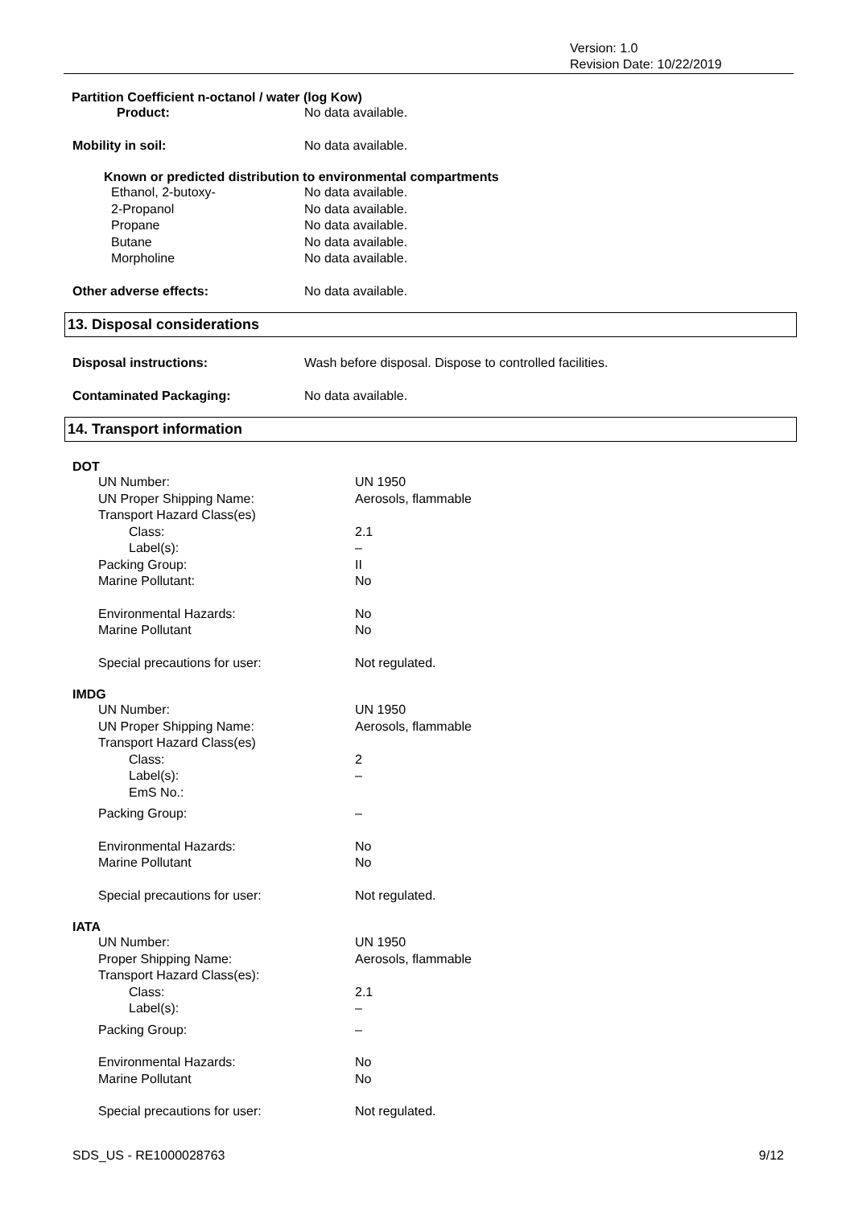Version: 1.0
Revision Date: 10/22/2019
Partition Coefficient n-octanol / water (log Kow)
Product: No data available.
Mobility in soil: No data available.
Known or predicted distribution to environmental compartments
Ethanol, 2-butoxy- No data available.
2-Propanol No data available.
Propane No data available.
Butane No data available.
Morpholine No data available.
Other adverse effects: No data available.
13. Disposal considerations
Disposal instructions: Wash before disposal. Dispose to controlled facilities.
Contaminated Packaging: No data available.
14. Transport information
DOT
UN Number: UN 1950
UN Proper Shipping Name: Aerosols, flammable
Transport Hazard Class(es)
Class: 2.1
Label(s): –
Packing Group: II
Marine Pollutant: No
Environmental Hazards: No
Marine Pollutant No
Special precautions for user: Not regulated.
IMDG
UN Number: UN 1950
UN Proper Shipping Name: Aerosols, flammable
Transport Hazard Class(es)
Class: 2
Label(s): –
EmS No.:
Packing Group: –
Environmental Hazards: No
Marine Pollutant No
Special precautions for user: Not regulated.
IATA
UN Number: UN 1950
Proper Shipping Name: Aerosols, flammable
Transport Hazard Class(es):
Class: 2.1
Label(s): –
Packing Group: –
Environmental Hazards: No
Marine Pollutant No
Special precautions for user: Not regulated.
SDS_US - RE1000028763 9/12